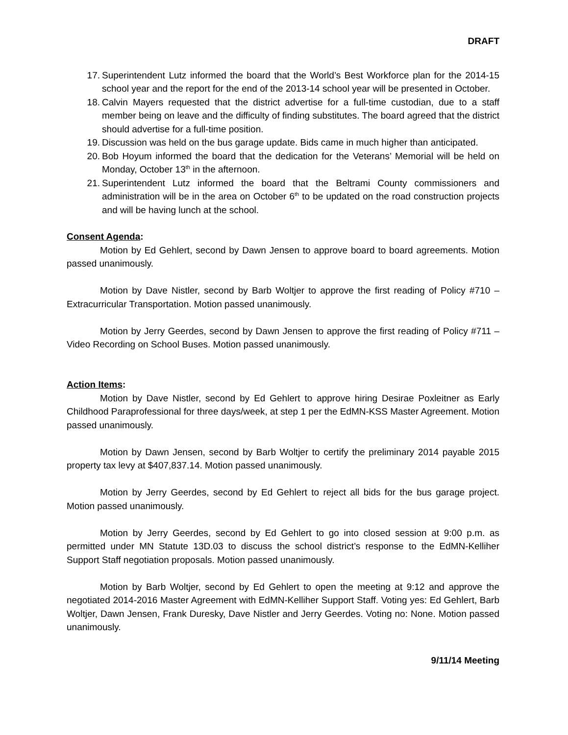DRAFT
17. Superintendent Lutz informed the board that the World’s Best Workforce plan for the 2014-15 school year and the report for the end of the 2013-14 school year will be presented in October.
18. Calvin Mayers requested that the district advertise for a full-time custodian, due to a staff member being on leave and the difficulty of finding substitutes. The board agreed that the district should advertise for a full-time position.
19. Discussion was held on the bus garage update. Bids came in much higher than anticipated.
20. Bob Hoyum informed the board that the dedication for the Veterans’ Memorial will be held on Monday, October 13<sup>th</sup> in the afternoon.
21. Superintendent Lutz informed the board that the Beltrami County commissioners and administration will be in the area on October 6<sup>th</sup> to be updated on the road construction projects and will be having lunch at the school.
Consent Agenda:
Motion by Ed Gehlert, second by Dawn Jensen to approve board to board agreements. Motion passed unanimously.
Motion by Dave Nistler, second by Barb Woltjer to approve the first reading of Policy #710 – Extracurricular Transportation. Motion passed unanimously.
Motion by Jerry Geerdes, second by Dawn Jensen to approve the first reading of Policy #711 – Video Recording on School Buses. Motion passed unanimously.
Action Items:
Motion by Dave Nistler, second by Ed Gehlert to approve hiring Desirae Poxleitner as Early Childhood Paraprofessional for three days/week, at step 1 per the EdMN-KSS Master Agreement. Motion passed unanimously.
Motion by Dawn Jensen, second by Barb Woltjer to certify the preliminary 2014 payable 2015 property tax levy at $407,837.14. Motion passed unanimously.
Motion by Jerry Geerdes, second by Ed Gehlert to reject all bids for the bus garage project. Motion passed unanimously.
Motion by Jerry Geerdes, second by Ed Gehlert to go into closed session at 9:00 p.m. as permitted under MN Statute 13D.03 to discuss the school district’s response to the EdMN-Kelliher Support Staff negotiation proposals. Motion passed unanimously.
Motion by Barb Woltjer, second by Ed Gehlert to open the meeting at 9:12 and approve the negotiated 2014-2016 Master Agreement with EdMN-Kelliher Support Staff. Voting yes: Ed Gehlert, Barb Woltjer, Dawn Jensen, Frank Duresky, Dave Nistler and Jerry Geerdes. Voting no: None. Motion passed unanimously.
9/11/14 Meeting